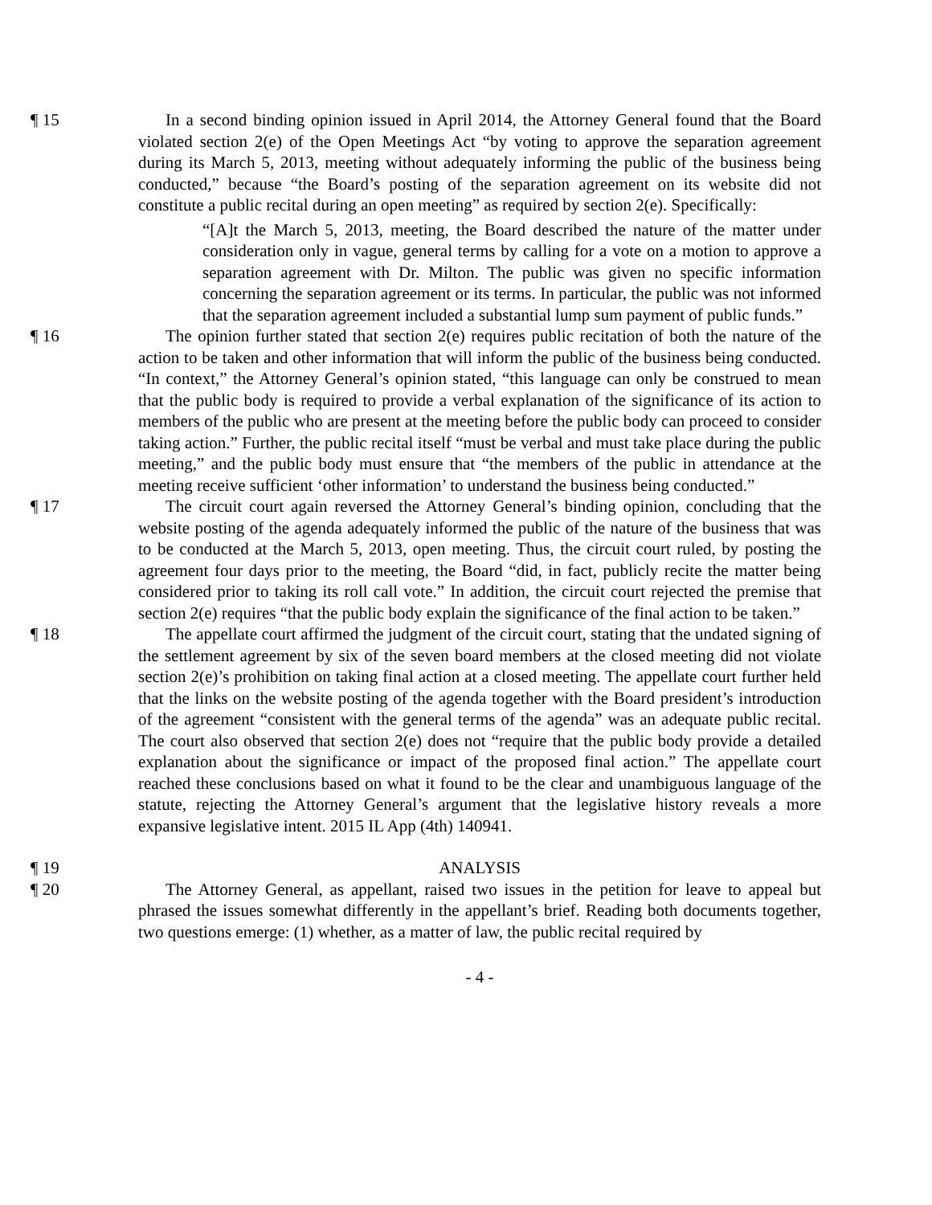¶ 15 In a second binding opinion issued in April 2014, the Attorney General found that the Board violated section 2(e) of the Open Meetings Act “by voting to approve the separation agreement during its March 5, 2013, meeting without adequately informing the public of the business being conducted,” because “the Board’s posting of the separation agreement on its website did not constitute a public recital during an open meeting” as required by section 2(e). Specifically:
“[A]t the March 5, 2013, meeting, the Board described the nature of the matter under consideration only in vague, general terms by calling for a vote on a motion to approve a separation agreement with Dr. Milton. The public was given no specific information concerning the separation agreement or its terms. In particular, the public was not informed that the separation agreement included a substantial lump sum payment of public funds.”
¶ 16 The opinion further stated that section 2(e) requires public recitation of both the nature of the action to be taken and other information that will inform the public of the business being conducted. “In context,” the Attorney General’s opinion stated, “this language can only be construed to mean that the public body is required to provide a verbal explanation of the significance of its action to members of the public who are present at the meeting before the public body can proceed to consider taking action.” Further, the public recital itself “must be verbal and must take place during the public meeting,” and the public body must ensure that “the members of the public in attendance at the meeting receive sufficient ‘other information’ to understand the business being conducted.”
¶ 17 The circuit court again reversed the Attorney General’s binding opinion, concluding that the website posting of the agenda adequately informed the public of the nature of the business that was to be conducted at the March 5, 2013, open meeting. Thus, the circuit court ruled, by posting the agreement four days prior to the meeting, the Board “did, in fact, publicly recite the matter being considered prior to taking its roll call vote.” In addition, the circuit court rejected the premise that section 2(e) requires “that the public body explain the significance of the final action to be taken.”
¶ 18 The appellate court affirmed the judgment of the circuit court, stating that the undated signing of the settlement agreement by six of the seven board members at the closed meeting did not violate section 2(e)’s prohibition on taking final action at a closed meeting. The appellate court further held that the links on the website posting of the agenda together with the Board president’s introduction of the agreement “consistent with the general terms of the agenda” was an adequate public recital. The court also observed that section 2(e) does not “require that the public body provide a detailed explanation about the significance or impact of the proposed final action.” The appellate court reached these conclusions based on what it found to be the clear and unambiguous language of the statute, rejecting the Attorney General’s argument that the legislative history reveals a more expansive legislative intent. 2015 IL App (4th) 140941.
¶ 19 ANALYSIS
¶ 20 The Attorney General, as appellant, raised two issues in the petition for leave to appeal but phrased the issues somewhat differently in the appellant’s brief. Reading both documents together, two questions emerge: (1) whether, as a matter of law, the public recital required by
- 4 -